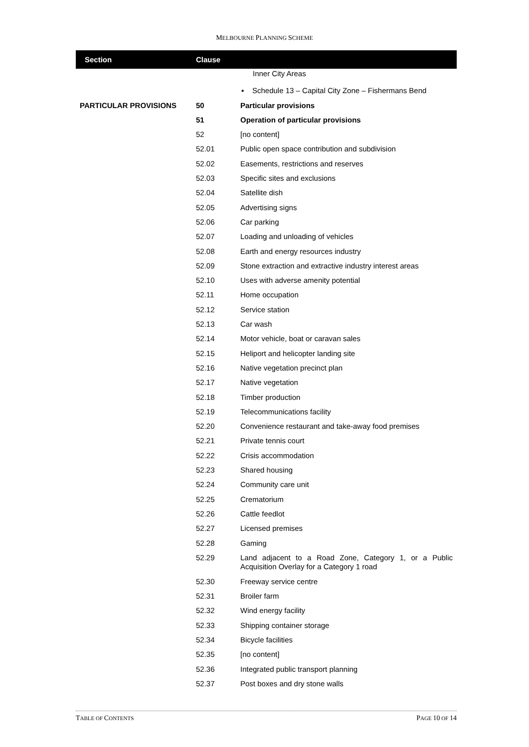MELBOURNE PLANNING SCHEME
| Section | Clause | |
| --- | --- | --- |
| | | Inner City Areas |
| | | ▪ Schedule 13 – Capital City Zone – Fishermans Bend |
| PARTICULAR PROVISIONS | 50 | Particular provisions |
| | 51 | Operation of particular provisions |
| | 52 | [no content] |
| | 52.01 | Public open space contribution and subdivision |
| | 52.02 | Easements, restrictions and reserves |
| | 52.03 | Specific sites and exclusions |
| | 52.04 | Satellite dish |
| | 52.05 | Advertising signs |
| | 52.06 | Car parking |
| | 52.07 | Loading and unloading of vehicles |
| | 52.08 | Earth and energy resources industry |
| | 52.09 | Stone extraction and extractive industry interest areas |
| | 52.10 | Uses with adverse amenity potential |
| | 52.11 | Home occupation |
| | 52.12 | Service station |
| | 52.13 | Car wash |
| | 52.14 | Motor vehicle, boat or caravan sales |
| | 52.15 | Heliport and helicopter landing site |
| | 52.16 | Native vegetation precinct plan |
| | 52.17 | Native vegetation |
| | 52.18 | Timber production |
| | 52.19 | Telecommunications facility |
| | 52.20 | Convenience restaurant and take-away food premises |
| | 52.21 | Private tennis court |
| | 52.22 | Crisis accommodation |
| | 52.23 | Shared housing |
| | 52.24 | Community care unit |
| | 52.25 | Crematorium |
| | 52.26 | Cattle feedlot |
| | 52.27 | Licensed premises |
| | 52.28 | Gaming |
| | 52.29 | Land adjacent to a Road Zone, Category 1, or a Public Acquisition Overlay for a Category 1 road |
| | 52.30 | Freeway service centre |
| | 52.31 | Broiler farm |
| | 52.32 | Wind energy facility |
| | 52.33 | Shipping container storage |
| | 52.34 | Bicycle facilities |
| | 52.35 | [no content] |
| | 52.36 | Integrated public transport planning |
| | 52.37 | Post boxes and dry stone walls |
TABLE OF CONTENTS PAGE 10 OF 14